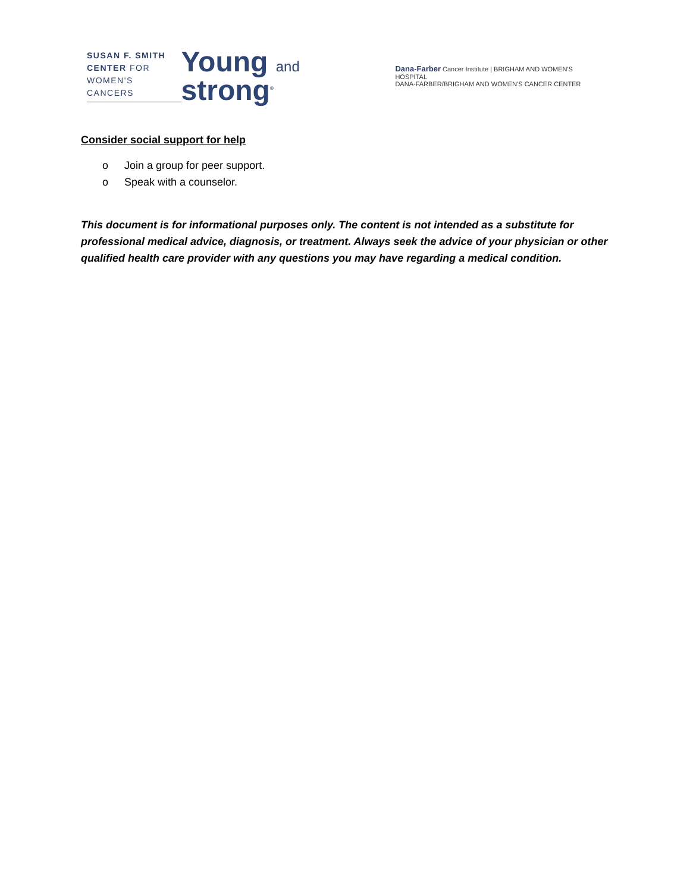SUSAN F. SMITH
CENTER FOR
WOMEN'S CANCERS
Young and strong<sup>®</sup>
Dana-Farber Cancer Institute | BRIGHAM AND WOMEN'S HOSPITAL
DANA-FARBER/BRIGHAM AND WOMEN'S CANCER CENTER
Consider social support for help
o Join a group for peer support.
o Speak with a counselor.
This document is for informational purposes only. The content is not intended as a substitute for professional medical advice, diagnosis, or treatment. Always seek the advice of your physician or other qualified health care provider with any questions you may have regarding a medical condition.